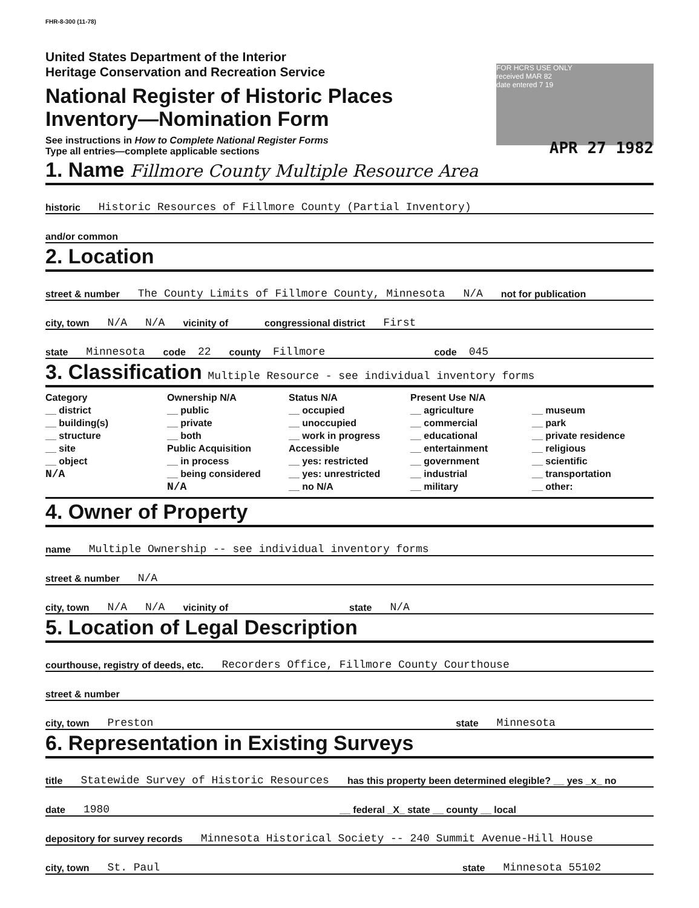FHR-8-300 (11-78)
United States Department of the Interior
Heritage Conservation and Recreation Service
National Register of Historic Places
Inventory—Nomination Form
FOR HCRS USE ONLY
received MAR 82
date entered 7 19
See instructions in How to Complete National Register Forms
Type all entries—complete applicable sections
APR 27 1982
1. Name Fillmore County Multiple Resource Area
historic Historic Resources of Fillmore County (Partial Inventory)
and/or common
2. Location
street & number The County Limits of Fillmore County, Minnesota N/A not for publication
city, town N/A N/A vicinity of congressional district First
state Minnesota code 22 county Fillmore code 045
3. Classification Multiple Resource - see individual inventory forms
Category
__ district
__ building(s)
__ structure
__ site
__ object
N/A
Ownership N/A
__ public
__ private
__ both
Public Acquisition
__ in process
__ being considered
N/A
Status N/A
__ occupied
__ unoccupied
__ work in progress
Accessible
__ yes: restricted
__ yes: unrestricted
__ no N/A
Present Use N/A
__ agriculture
__ commercial
__ educational
__ entertainment
__ government
__ industrial
__ military
__ museum
__ park
__ private residence
__ religious
__ scientific
__ transportation
__ other:
4. Owner of Property
name Multiple Ownership -- see individual inventory forms
street & number N/A
city, town N/A N/A vicinity of state N/A
5. Location of Legal Description
courthouse, registry of deeds, etc. Recorders Office, Fillmore County Courthouse
street & number
city, town Preston state Minnesota
6. Representation in Existing Surveys
title Statewide Survey of Historic Resources has this property been determined elegible? __ yes _x_ no
date 1980 __ federal _X_ state __ county __ local
depository for survey records Minnesota Historical Society -- 240 Summit Avenue-Hill House
city, town St. Paul state Minnesota 55102